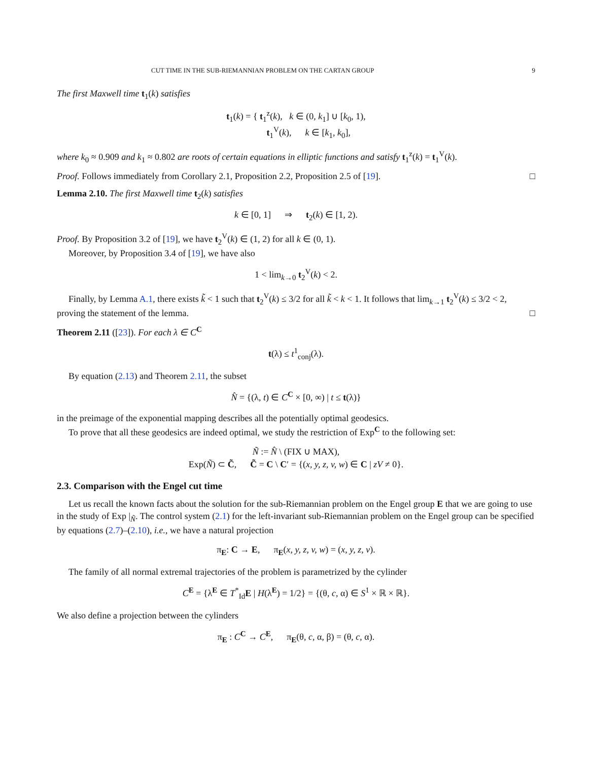CUT TIME IN THE SUB-RIEMANNIAN PROBLEM ON THE CARTAN GROUP 9
The first Maxwell time t<sub>1</sub>(k) satisfies
t<sub>1</sub>(k) = { t<sub>1</sub><sup>z</sup>(k), k ∈ (0, k<sub>1</sub>] ∪ [k<sub>0</sub>, 1),
t<sub>1</sub><sup>V</sup>(k), k ∈ [k<sub>1</sub>, k<sub>0</sub>],
where k<sub>0</sub> ≈ 0.909 and k<sub>1</sub> ≈ 0.802 are roots of certain equations in elliptic functions and satisfy t<sub>1</sub><sup>z</sup>(k) = t<sub>1</sub><sup>V</sup>(k).
Proof. Follows immediately from Corollary 2.1, Proposition 2.2, Proposition 2.5 of [19]. □
Lemma 2.10. The first Maxwell time t<sub>2</sub>(k) satisfies
k ∈ [0, 1] ⇒ t<sub>2</sub>(k) ∈ [1, 2).
Proof. By Proposition 3.2 of [19], we have t<sub>2</sub><sup>V</sup>(k) ∈ (1, 2) for all k ∈ (0, 1).
Moreover, by Proposition 3.4 of [19], we have also
1 < lim<sub>k→0</sub> t<sub>2</sub><sup>V</sup>(k) < 2.
Finally, by Lemma A.1, there exists k̃ < 1 such that t<sub>2</sub><sup>V</sup>(k) ≤ 3/2 for all k̃ < k < 1. It follows that lim<sub>k→1</sub> t<sub>2</sub><sup>V</sup>(k) ≤ 3/2 < 2, proving the statement of the lemma. □
Theorem 2.11 ([23]). For each λ ∈ C<sup>C</sup>
t(λ) ≤ t<sup>1</sup><sub>conj</sub>(λ).
By equation (2.13) and Theorem 2.11, the subset
N̂ = {(λ, t) ∈ C<sup>C</sup> × [0, ∞) | t ≤ t(λ)}
in the preimage of the exponential mapping describes all the potentially optimal geodesics.
To prove that all these geodesics are indeed optimal, we study the restriction of Exp<sup>C</sup> to the following set:
Ñ := N̂ \ (FIX ∪ MAX),
Exp(Ñ) ⊂ C̃, C̃ = C \ C′ = {(x, y, z, v, w) ∈ C | zV ≠ 0}.
2.3. Comparison with the Engel cut time
Let us recall the known facts about the solution for the sub-Riemannian problem on the Engel group E that we are going to use in the study of Exp |<sub>Ñ</sub>. The control system (2.1) for the left-invariant sub-Riemannian problem on the Engel group can be specified by equations (2.7)–(2.10), i.e., we have a natural projection
π<sub>E</sub>: C → E, π<sub>E</sub>(x, y, z, v, w) = (x, y, z, v).
The family of all normal extremal trajectories of the problem is parametrized by the cylinder
C<sup>E</sup> = {λ<sup>E</sup> ∈ T<sup>*</sup><sub>Id</sub>E | H(λ<sup>E</sup>) = 1/2} = {(θ, c, α) ∈ S<sup>1</sup> × ℝ × ℝ}.
We also define a projection between the cylinders
π<sub>E</sub> : C<sup>C</sup> → C<sup>E</sup>, π<sub>E</sub>(θ, c, α, β) = (θ, c, α).